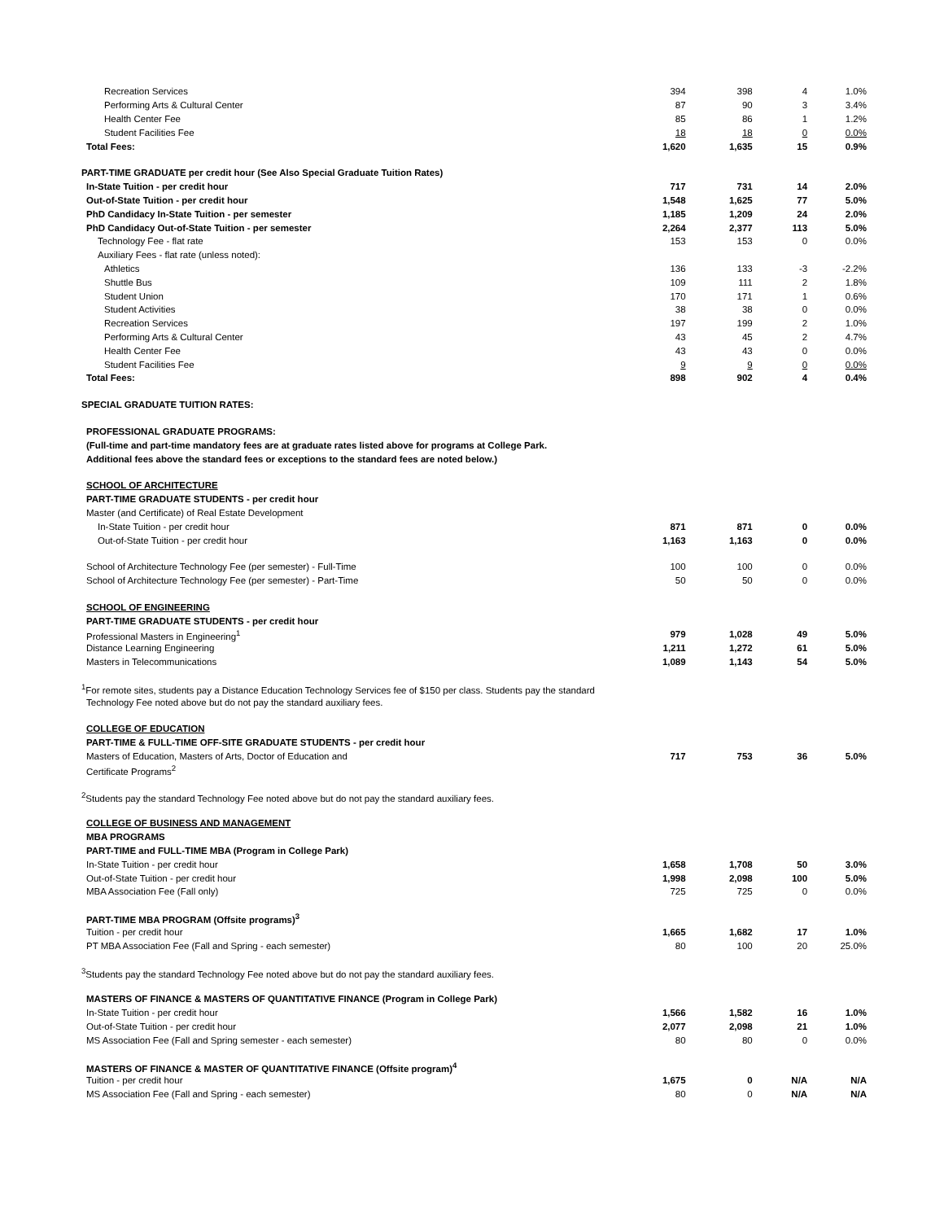| Recreation Services | 394 | 398 | 4 | 1.0% |
| Performing Arts & Cultural Center | 87 | 90 | 3 | 3.4% |
| Health Center Fee | 85 | 86 | 1 | 1.2% |
| Student Facilities Fee | 18 | 18 | 0 | 0.0% |
| Total Fees: | 1,620 | 1,635 | 15 | 0.9% |
| PART-TIME GRADUATE per credit hour (See Also Special Graduate Tuition Rates) | | | | |
| In-State Tuition - per credit hour | 717 | 731 | 14 | 2.0% |
| Out-of-State Tuition - per credit hour | 1,548 | 1,625 | 77 | 5.0% |
| PhD Candidacy In-State Tuition - per semester | 1,185 | 1,209 | 24 | 2.0% |
| PhD Candidacy Out-of-State Tuition - per semester | 2,264 | 2,377 | 113 | 5.0% |
| Technology Fee - flat rate | 153 | 153 | 0 | 0.0% |
| Auxiliary Fees - flat rate (unless noted): | | | | |
| Athletics | 136 | 133 | -3 | -2.2% |
| Shuttle Bus | 109 | 111 | 2 | 1.8% |
| Student Union | 170 | 171 | 1 | 0.6% |
| Student Activities | 38 | 38 | 0 | 0.0% |
| Recreation Services | 197 | 199 | 2 | 1.0% |
| Performing Arts & Cultural Center | 43 | 45 | 2 | 4.7% |
| Health Center Fee | 43 | 43 | 0 | 0.0% |
| Student Facilities Fee | 9 | 9 | 0 | 0.0% |
| Total Fees: | 898 | 902 | 4 | 0.4% |
| SPECIAL GRADUATE TUITION RATES: | | | | |
| PROFESSIONAL GRADUATE PROGRAMS: | | | | |
| (Full-time and part-time mandatory fees are at graduate rates listed above for programs at College Park. | | | | |
| Additional fees above the standard fees or exceptions to the standard fees are noted below.) | | | | |
| SCHOOL OF ARCHITECTURE | | | | |
| PART-TIME GRADUATE STUDENTS - per credit hour | | | | |
| Master (and Certificate) of Real Estate Development | | | | |
| In-State Tuition - per credit hour | 871 | 871 | 0 | 0.0% |
| Out-of-State Tuition - per credit hour | 1,163 | 1,163 | 0 | 0.0% |
| School of Architecture Technology Fee (per semester) - Full-Time | 100 | 100 | 0 | 0.0% |
| School of Architecture Technology Fee (per semester) - Part-Time | 50 | 50 | 0 | 0.0% |
| SCHOOL OF ENGINEERING | | | | |
| PART-TIME GRADUATE STUDENTS - per credit hour | | | | |
| Professional Masters in Engineering<sup>1</sup> | 979 | 1,028 | 49 | 5.0% |
| Distance Learning Engineering | 1,211 | 1,272 | 61 | 5.0% |
| Masters in Telecommunications | 1,089 | 1,143 | 54 | 5.0% |
| <sup>1</sup> For remote sites, students pay a Distance Education Technology Services fee of $150 per class. Students pay the standard | | | | |
| Technology Fee noted above but do not pay the standard auxiliary fees. | | | | |
| COLLEGE OF EDUCATION | | | | |
| PART-TIME & FULL-TIME OFF-SITE GRADUATE STUDENTS - per credit hour | | | | |
| Masters of Education, Masters of Arts, Doctor of Education and | 717 | 753 | 36 | 5.0% |
| Certificate Programs<sup>2</sup> | | | | |
| <sup>2</sup> Students pay the standard Technology Fee noted above but do not pay the standard auxiliary fees. | | | | |
| COLLEGE OF BUSINESS AND MANAGEMENT | | | | |
| MBA PROGRAMS | | | | |
| PART-TIME and FULL-TIME MBA (Program in College Park) | | | | |
| In-State Tuition - per credit hour | 1,658 | 1,708 | 50 | 3.0% |
| Out-of-State Tuition - per credit hour | 1,998 | 2,098 | 100 | 5.0% |
| MBA Association Fee (Fall only) | 725 | 725 | 0 | 0.0% |
| PART-TIME MBA PROGRAM (Offsite programs)<sup>3</sup> | | | | |
| Tuition - per credit hour | 1,665 | 1,682 | 17 | 1.0% |
| PT MBA Association Fee (Fall and Spring - each semester) | 80 | 100 | 20 | 25.0% |
| <sup>3</sup> Students pay the standard Technology Fee noted above but do not pay the standard auxiliary fees. | | | | |
| MASTERS OF FINANCE & MASTERS OF QUANTITATIVE FINANCE (Program in College Park) | | | | |
| In-State Tuition - per credit hour | 1,566 | 1,582 | 16 | 1.0% |
| Out-of-State Tuition - per credit hour | 2,077 | 2,098 | 21 | 1.0% |
| MS Association Fee (Fall and Spring semester - each semester) | 80 | 80 | 0 | 0.0% |
| MASTERS OF FINANCE & MASTER OF QUANTITATIVE FINANCE (Offsite program)<sup>4</sup> | | | | |
| Tuition - per credit hour | 1,675 | 0 | N/A | N/A |
| MS Association Fee (Fall and Spring - each semester) | 80 | 0 | N/A | N/A |